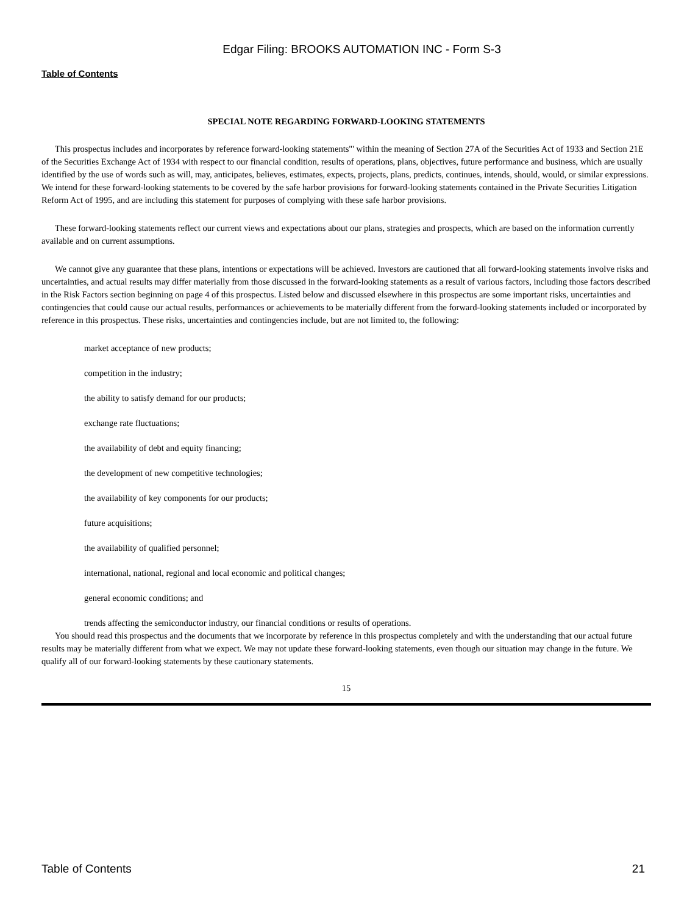Edgar Filing: BROOKS AUTOMATION INC - Form S-3
Table of Contents
SPECIAL NOTE REGARDING FORWARD-LOOKING STATEMENTS
This prospectus includes and incorporates by reference forward-looking statements"' within the meaning of Section 27A of the Securities Act of 1933 and Section 21E of the Securities Exchange Act of 1934 with respect to our financial condition, results of operations, plans, objectives, future performance and business, which are usually identified by the use of words such as will, may, anticipates, believes, estimates, expects, projects, plans, predicts, continues, intends, should, would, or similar expressions. We intend for these forward-looking statements to be covered by the safe harbor provisions for forward-looking statements contained in the Private Securities Litigation Reform Act of 1995, and are including this statement for purposes of complying with these safe harbor provisions.
These forward-looking statements reflect our current views and expectations about our plans, strategies and prospects, which are based on the information currently available and on current assumptions.
We cannot give any guarantee that these plans, intentions or expectations will be achieved. Investors are cautioned that all forward-looking statements involve risks and uncertainties, and actual results may differ materially from those discussed in the forward-looking statements as a result of various factors, including those factors described in the Risk Factors section beginning on page 4 of this prospectus. Listed below and discussed elsewhere in this prospectus are some important risks, uncertainties and contingencies that could cause our actual results, performances or achievements to be materially different from the forward-looking statements included or incorporated by reference in this prospectus. These risks, uncertainties and contingencies include, but are not limited to, the following:
market acceptance of new products;
competition in the industry;
the ability to satisfy demand for our products;
exchange rate fluctuations;
the availability of debt and equity financing;
the development of new competitive technologies;
the availability of key components for our products;
future acquisitions;
the availability of qualified personnel;
international, national, regional and local economic and political changes;
general economic conditions; and
trends affecting the semiconductor industry, our financial conditions or results of operations.
You should read this prospectus and the documents that we incorporate by reference in this prospectus completely and with the understanding that our actual future results may be materially different from what we expect. We may not update these forward-looking statements, even though our situation may change in the future. We qualify all of our forward-looking statements by these cautionary statements.
15
Table of Contents 21